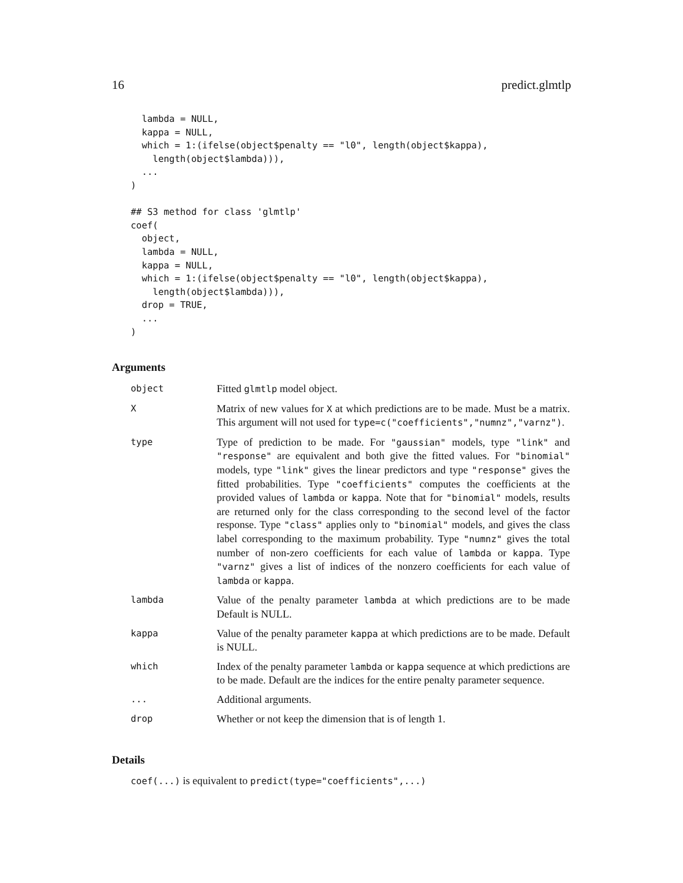16 predict.glmtlp
  lambda = NULL,
  kappa = NULL,
  which = 1:(ifelse(object$penalty == "l0", length(object$kappa),
    length(object$lambda))),
  ...
)

## S3 method for class 'glmtlp'
coef(
  object,
  lambda = NULL,
  kappa = NULL,
  which = 1:(ifelse(object$penalty == "l0", length(object$kappa),
    length(object$lambda))),
  drop = TRUE,
  ...
)
Arguments
| object | Fitted glmtlp model object. |
| X | Matrix of new values for X at which predictions are to be made. Must be a matrix. This argument will not used for type=c("coefficients","numnz","varnz") . |
| type | Type of prediction to be made. For "gaussian" models, type "link" and "response" are equivalent and both give the fitted values. For "binomial" models, type "link" gives the linear predictors and type "response" gives the fitted probabilities. Type "coefficients" computes the coefficients at the provided values of lambda or kappa . Note that for "binomial" models, results are returned only for the class corresponding to the second level of the factor response. Type "class" applies only to "binomial" models, and gives the class label corresponding to the maximum probability. Type "numnz" gives the total number of non-zero coefficients for each value of lambda or kappa . Type "varnz" gives a list of indices of the nonzero coefficients for each value of lambda or kappa . |
| lambda | Value of the penalty parameter lambda at which predictions are to be made Default is NULL. |
| kappa | Value of the penalty parameter kappa at which predictions are to be made. Default is NULL. |
| which | Index of the penalty parameter lambda or kappa sequence at which predictions are to be made. Default are the indices for the entire penalty parameter sequence. |
| ... | Additional arguments. |
| drop | Whether or not keep the dimension that is of length 1. |
Details
coef(...) is equivalent to predict(type="coefficients",...)